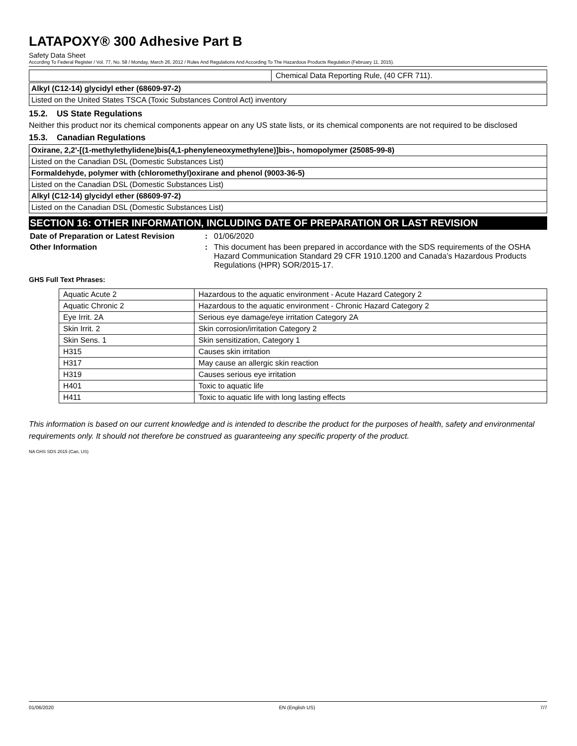LATAPOXY® 300 Adhesive Part B
Safety Data Sheet
According To Federal Register / Vol. 77, No. 58 / Monday, March 26, 2012 / Rules And Regulations And According To The Hazardous Products Regulation (February 11, 2015).
| | Chemical Data Reporting Rule, (40 CFR 711). |
Alkyl (C12-14) glycidyl ether (68609-97-2)
Listed on the United States TSCA (Toxic Substances Control Act) inventory
15.2. US State Regulations
Neither this product nor its chemical components appear on any US state lists, or its chemical components are not required to be disclosed
15.3. Canadian Regulations
Oxirane, 2,2'-[(1-methylethylidene)bis(4,1-phenyleneoxymethylene)]bis-, homopolymer (25085-99-8)
Listed on the Canadian DSL (Domestic Substances List)
Formaldehyde, polymer with (chloromethyl)oxirane and phenol (9003-36-5)
Listed on the Canadian DSL (Domestic Substances List)
Alkyl (C12-14) glycidyl ether (68609-97-2)
Listed on the Canadian DSL (Domestic Substances List)
SECTION 16: OTHER INFORMATION, INCLUDING DATE OF PREPARATION OR LAST REVISION
Date of Preparation or Latest Revision
: 01/06/2020
Other Information : This document has been prepared in accordance with the SDS requirements of the OSHA Hazard Communication Standard 29 CFR 1910.1200 and Canada’s Hazardous Products Regulations (HPR) SOR/2015-17.
GHS Full Text Phrases:
| Aquatic Acute 2 | Hazardous to the aquatic environment - Acute Hazard Category 2 |
| Aquatic Chronic 2 | Hazardous to the aquatic environment - Chronic Hazard Category 2 |
| Eye Irrit. 2A | Serious eye damage/eye irritation Category 2A |
| Skin Irrit. 2 | Skin corrosion/irritation Category 2 |
| Skin Sens. 1 | Skin sensitization, Category 1 |
| H315 | Causes skin irritation |
| H317 | May cause an allergic skin reaction |
| H319 | Causes serious eye irritation |
| H401 | Toxic to aquatic life |
| H411 | Toxic to aquatic life with long lasting effects |
This information is based on our current knowledge and is intended to describe the product for the purposes of health, safety and environmental requirements only. It should not therefore be construed as guaranteeing any specific property of the product.
NA GHS SDS 2015 (Can, US)
01/06/2020 EN (English US) 7/7